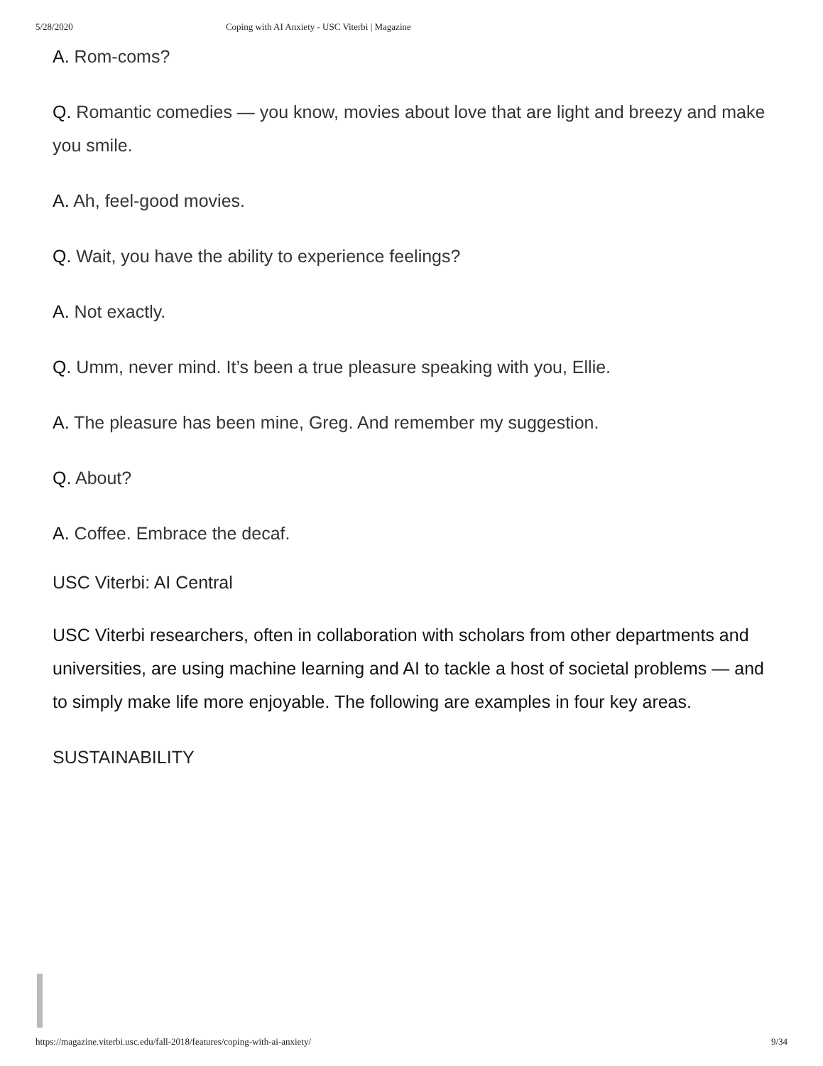5/28/2020 Coping with AI Anxiety - USC Viterbi | Magazine
A. Rom-coms?
Q. Romantic comedies — you know, movies about love that are light and breezy and make you smile.
A. Ah, feel-good movies.
Q. Wait, you have the ability to experience feelings?
A. Not exactly.
Q. Umm, never mind. It’s been a true pleasure speaking with you, Ellie.
A. The pleasure has been mine, Greg. And remember my suggestion.
Q. About?
A. Coffee. Embrace the decaf.
USC Viterbi: AI Central
USC Viterbi researchers, often in collaboration with scholars from other departments and universities, are using machine learning and AI to tackle a host of societal problems — and to simply make life more enjoyable. The following are examples in four key areas.
SUSTAINABILITY
https://magazine.viterbi.usc.edu/fall-2018/features/coping-with-ai-anxiety/ 9/34